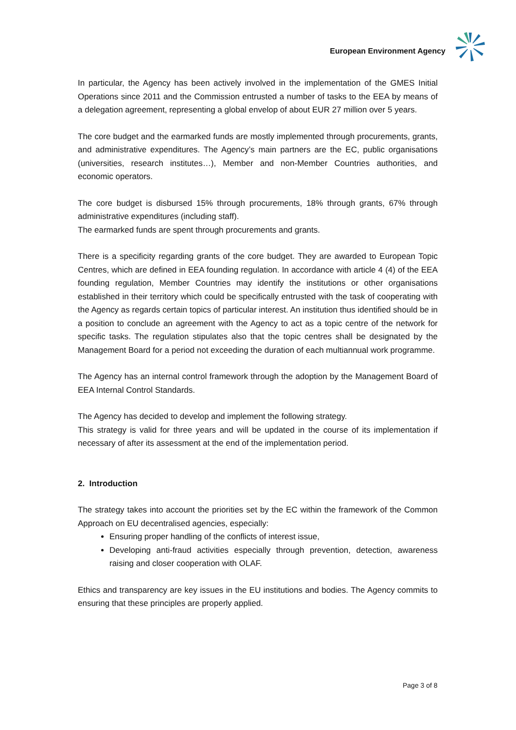European Environment Agency
In particular, the Agency has been actively involved in the implementation of the GMES Initial Operations since 2011 and the Commission entrusted a number of tasks to the EEA by means of a delegation agreement, representing a global envelop of about EUR 27 million over 5 years.
The core budget and the earmarked funds are mostly implemented through procurements, grants, and administrative expenditures. The Agency’s main partners are the EC, public organisations (universities, research institutes…), Member and non-Member Countries authorities, and economic operators.
The core budget is disbursed 15% through procurements, 18% through grants, 67% through administrative expenditures (including staff).
The earmarked funds are spent through procurements and grants.
There is a specificity regarding grants of the core budget. They are awarded to European Topic Centres, which are defined in EEA founding regulation. In accordance with article 4 (4) of the EEA founding regulation, Member Countries may identify the institutions or other organisations established in their territory which could be specifically entrusted with the task of cooperating with the Agency as regards certain topics of particular interest. An institution thus identified should be in a position to conclude an agreement with the Agency to act as a topic centre of the network for specific tasks. The regulation stipulates also that the topic centres shall be designated by the Management Board for a period not exceeding the duration of each multiannual work programme.
The Agency has an internal control framework through the adoption by the Management Board of EEA Internal Control Standards.
The Agency has decided to develop and implement the following strategy.
This strategy is valid for three years and will be updated in the course of its implementation if necessary of after its assessment at the end of the implementation period.
2. Introduction
The strategy takes into account the priorities set by the EC within the framework of the Common Approach on EU decentralised agencies, especially:
Ensuring proper handling of the conflicts of interest issue,
Developing anti-fraud activities especially through prevention, detection, awareness raising and closer cooperation with OLAF.
Ethics and transparency are key issues in the EU institutions and bodies. The Agency commits to ensuring that these principles are properly applied.
Page 3 of 8